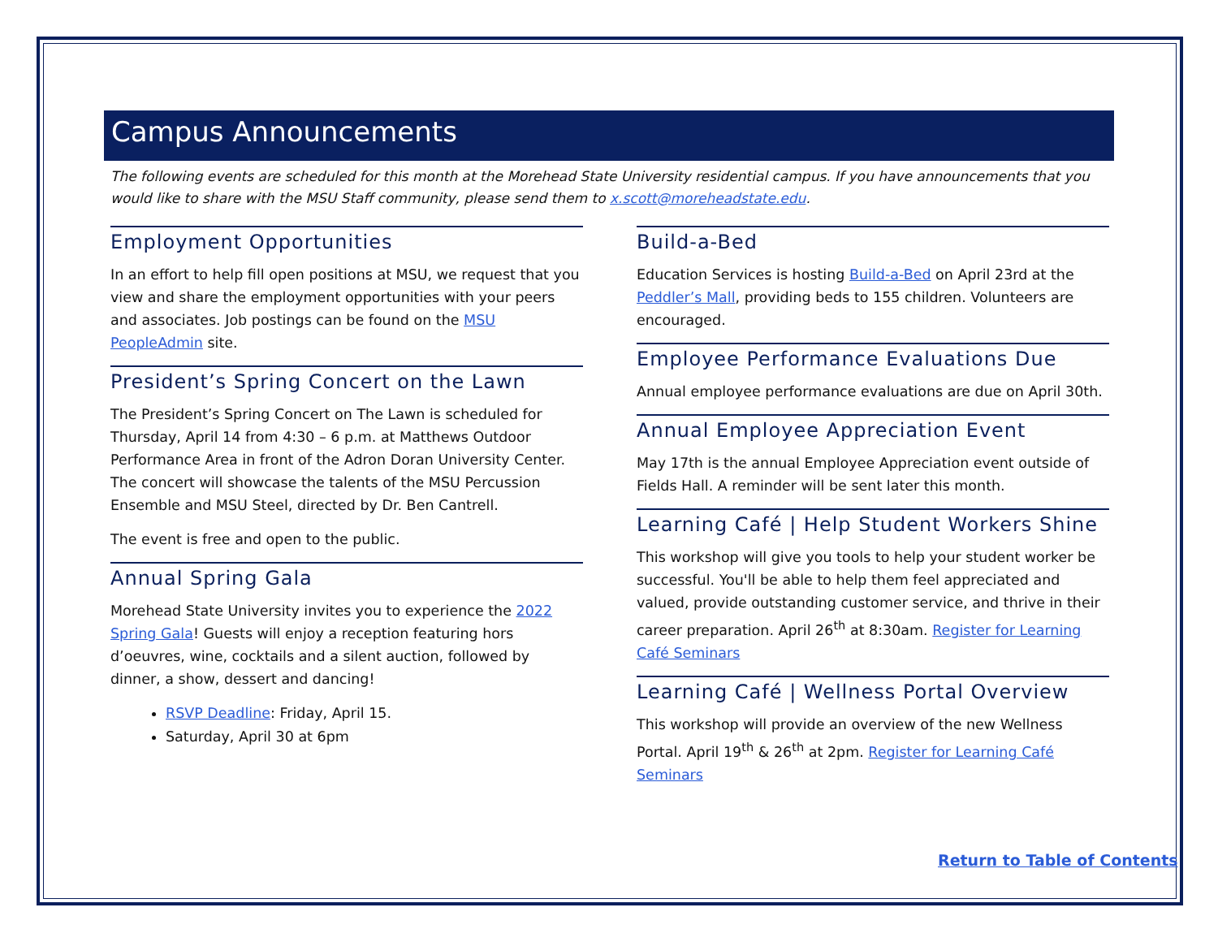Campus Announcements
The following events are scheduled for this month at the Morehead State University residential campus. If you have announcements that you would like to share with the MSU Staff community, please send them to x.scott@moreheadstate.edu.
Employment Opportunities
In an effort to help fill open positions at MSU, we request that you view and share the employment opportunities with your peers and associates. Job postings can be found on the MSU PeopleAdmin site.
President’s Spring Concert on the Lawn
The President’s Spring Concert on The Lawn is scheduled for Thursday, April 14 from 4:30 – 6 p.m. at Matthews Outdoor Performance Area in front of the Adron Doran University Center. The concert will showcase the talents of the MSU Percussion Ensemble and MSU Steel, directed by Dr. Ben Cantrell.
The event is free and open to the public.
Annual Spring Gala
Morehead State University invites you to experience the 2022 Spring Gala! Guests will enjoy a reception featuring hors d’oeuvres, wine, cocktails and a silent auction, followed by dinner, a show, dessert and dancing!
RSVP Deadline: Friday, April 15.
Saturday, April 30 at 6pm
Build-a-Bed
Education Services is hosting Build-a-Bed on April 23rd at the Peddler’s Mall, providing beds to 155 children. Volunteers are encouraged.
Employee Performance Evaluations Due
Annual employee performance evaluations are due on April 30th.
Annual Employee Appreciation Event
May 17th is the annual Employee Appreciation event outside of Fields Hall. A reminder will be sent later this month.
Learning Café | Help Student Workers Shine
This workshop will give you tools to help your student worker be successful. You'll be able to help them feel appreciated and valued, provide outstanding customer service, and thrive in their career preparation. April 26<sup>th</sup> at 8:30am. Register for Learning Café Seminars
Learning Café | Wellness Portal Overview
This workshop will provide an overview of the new Wellness Portal. April 19<sup>th</sup> & 26<sup>th</sup> at 2pm. Register for Learning Café Seminars
Return to Table of Contents